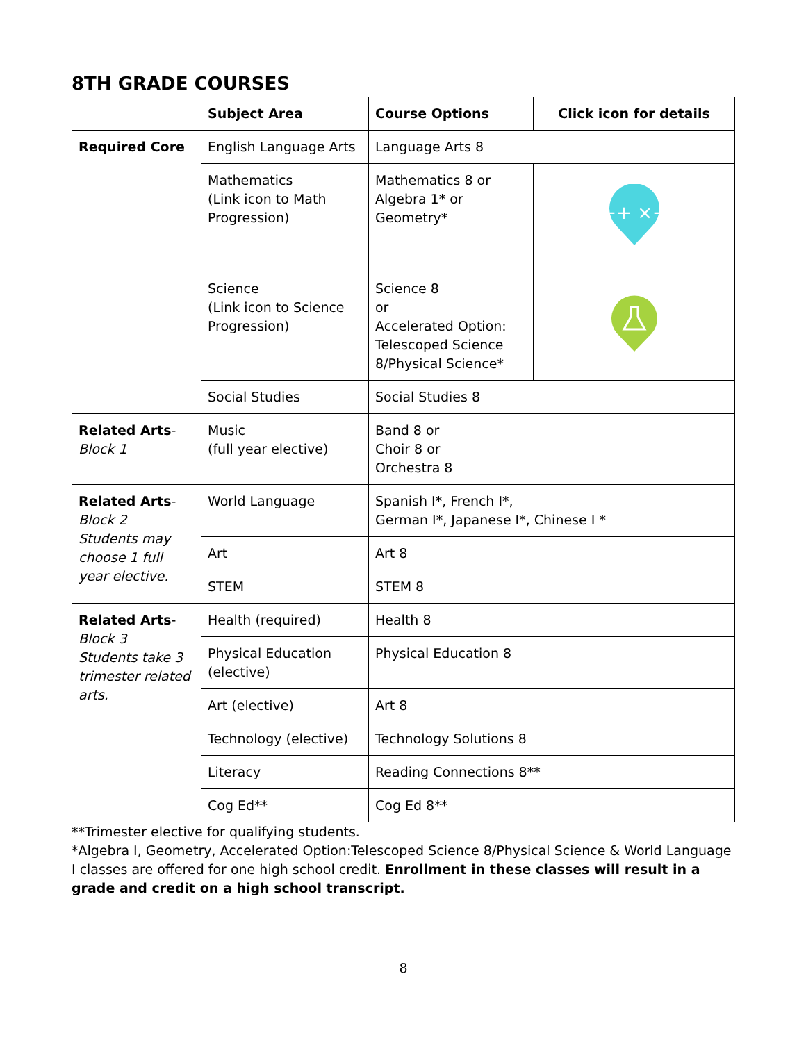8TH GRADE COURSES
| | Subject Area | Course Options | Click icon for details |
| --- | --- | --- | --- |
| Required Core | English Language Arts | Language Arts 8 | |
| | Mathematics (Link icon to Math Progression) | Mathematics 8 or Algebra 1* or Geometry* | −+ ×÷ |
| | Science (Link icon to Science Progression) | Science 8 or Accelerated Option: Telescoped Science 8/Physical Science* | |
| | Social Studies | Social Studies 8 | |
| Related Arts - Block 1 | Music (full year elective) | Band 8 or Choir 8 or Orchestra 8 | |
| Related Arts - Block 2 Students may choose 1 full year elective. | World Language | Spanish I*, French I*, German I*, Japanese I*, Chinese I * | |
| | Art | Art 8 | |
| | STEM | STEM 8 | |
| Related Arts - Block 3 Students take 3 trimester related arts. | Health (required) | Health 8 | |
| | Physical Education (elective) | Physical Education 8 | |
| | Art (elective) | Art 8 | |
| | Technology (elective) | Technology Solutions 8 | |
| | Literacy | Reading Connections 8** | |
| | Cog Ed** | Cog Ed 8** | |
**Trimester elective for qualifying students.
*Algebra I, Geometry, Accelerated Option:Telescoped Science 8/Physical Science & World Language I classes are offered for one high school credit. Enrollment in these classes will result in a grade and credit on a high school transcript.
8